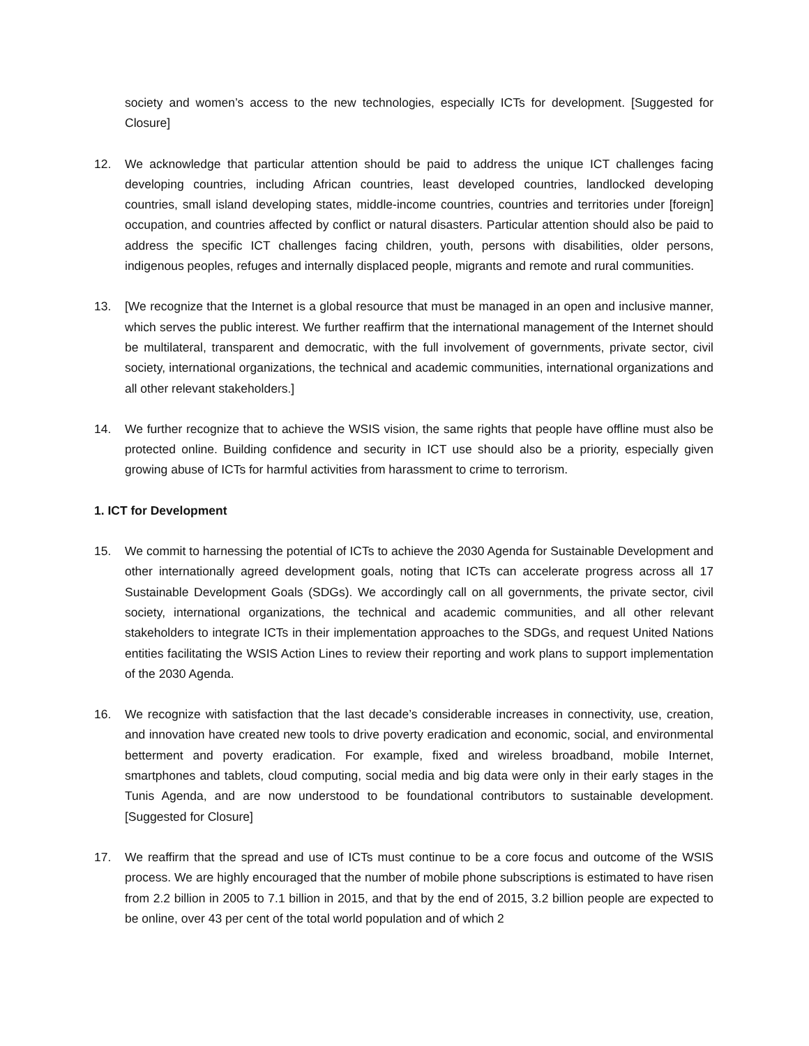society and women’s access to the new technologies, especially ICTs for development. [Suggested for Closure]
12. We acknowledge that particular attention should be paid to address the unique ICT challenges facing developing countries, including African countries, least developed countries, landlocked developing countries, small island developing states, middle-income countries, countries and territories under [foreign] occupation, and countries affected by conflict or natural disasters. Particular attention should also be paid to address the specific ICT challenges facing children, youth, persons with disabilities, older persons, indigenous peoples, refuges and internally displaced people, migrants and remote and rural communities.
13. [We recognize that the Internet is a global resource that must be managed in an open and inclusive manner, which serves the public interest. We further reaffirm that the international management of the Internet should be multilateral, transparent and democratic, with the full involvement of governments, private sector, civil society, international organizations, the technical and academic communities, international organizations and all other relevant stakeholders.]
14. We further recognize that to achieve the WSIS vision, the same rights that people have offline must also be protected online. Building confidence and security in ICT use should also be a priority, especially given growing abuse of ICTs for harmful activities from harassment to crime to terrorism.
1. ICT for Development
15. We commit to harnessing the potential of ICTs to achieve the 2030 Agenda for Sustainable Development and other internationally agreed development goals, noting that ICTs can accelerate progress across all 17 Sustainable Development Goals (SDGs). We accordingly call on all governments, the private sector, civil society, international organizations, the technical and academic communities, and all other relevant stakeholders to integrate ICTs in their implementation approaches to the SDGs, and request United Nations entities facilitating the WSIS Action Lines to review their reporting and work plans to support implementation of the 2030 Agenda.
16. We recognize with satisfaction that the last decade’s considerable increases in connectivity, use, creation, and innovation have created new tools to drive poverty eradication and economic, social, and environmental betterment and poverty eradication. For example, fixed and wireless broadband, mobile Internet, smartphones and tablets, cloud computing, social media and big data were only in their early stages in the Tunis Agenda, and are now understood to be foundational contributors to sustainable development. [Suggested for Closure]
17. We reaffirm that the spread and use of ICTs must continue to be a core focus and outcome of the WSIS process. We are highly encouraged that the number of mobile phone subscriptions is estimated to have risen from 2.2 billion in 2005 to 7.1 billion in 2015, and that by the end of 2015, 3.2 billion people are expected to be online, over 43 per cent of the total world population and of which 2